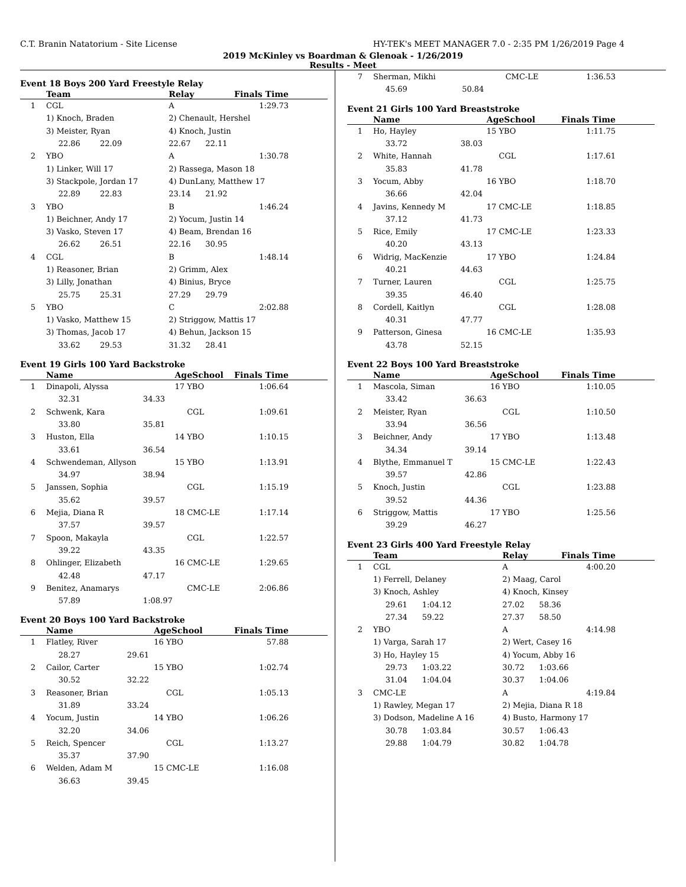C.T. Branin Natatorium - Site License HY-TEK's MEET MANAGER 7.0 - 2:35 PM 1/26/2019 Page 4
2019 McKinley vs Boardman & Glenoak - 1/26/2019
Results - Meet
Event 18 Boys 200 Yard Freestyle Relay
| | Team | | Relay | Finals Time |
| --- | --- | --- | --- | --- |
| 1 | CGL | | A | 1:29.73 |
| | 1) Knoch, Braden | | 2) Chenault, Hershel | |
| | 3) Meister, Ryan | | 4) Knoch, Justin | |
| | 22.86 22.09 | | 22.67 22.11 | |
| 2 | YBO | | A | 1:30.78 |
| | 1) Linker, Will 17 | | 2) Rassega, Mason 18 | |
| | 3) Stackpole, Jordan 17 | | 4) DunLany, Matthew 17 | |
| | 22.89 22.83 | | 23.14 21.92 | |
| 3 | YBO | | B | 1:46.24 |
| | 1) Beichner, Andy 17 | | 2) Yocum, Justin 14 | |
| | 3) Vasko, Steven 17 | | 4) Beam, Brendan 16 | |
| | 26.62 26.51 | | 22.16 30.95 | |
| 4 | CGL | | B | 1:48.14 |
| | 1) Reasoner, Brian | | 2) Grimm, Alex | |
| | 3) Lilly, Jonathan | | 4) Binius, Bryce | |
| | 25.75 25.31 | | 27.29 29.79 | |
| 5 | YBO | | C | 2:02.88 |
| | 1) Vasko, Matthew 15 | | 2) Striggow, Mattis 17 | |
| | 3) Thomas, Jacob 17 | | 4) Behun, Jackson 15 | |
| | 33.62 29.53 | | 31.32 28.41 | |
Event 19 Girls 100 Yard Backstroke
| | Name | | AgeSchool | Finals Time |
| --- | --- | --- | --- | --- |
| 1 | Dinapoli, Alyssa | | 17 YBO | 1:06.64 |
| | 32.31 | 34.33 | | |
| 2 | Schwenk, Kara | | CGL | 1:09.61 |
| | 33.80 | 35.81 | | |
| 3 | Huston, Ella | | 14 YBO | 1:10.15 |
| | 33.61 | 36.54 | | |
| 4 | Schwendeman, Allyson | | 15 YBO | 1:13.91 |
| | 34.97 | 38.94 | | |
| 5 | Janssen, Sophia | | CGL | 1:15.19 |
| | 35.62 | 39.57 | | |
| 6 | Mejia, Diana R | | 18 CMC-LE | 1:17.14 |
| | 37.57 | 39.57 | | |
| 7 | Spoon, Makayla | | CGL | 1:22.57 |
| | 39.22 | 43.35 | | |
| 8 | Ohlinger, Elizabeth | | 16 CMC-LE | 1:29.65 |
| | 42.48 | 47.17 | | |
| 9 | Benitez, Anamarys | | CMC-LE | 2:06.86 |
| | 57.89 | 1:08.97 | | |
Event 20 Boys 100 Yard Backstroke
| | Name | | AgeSchool | Finals Time |
| --- | --- | --- | --- | --- |
| 1 | Flatley, River | | 16 YBO | 57.88 |
| | 28.27 | 29.61 | | |
| 2 | Cailor, Carter | | 15 YBO | 1:02.74 |
| | 30.52 | 32.22 | | |
| 3 | Reasoner, Brian | | CGL | 1:05.13 |
| | 31.89 | 33.24 | | |
| 4 | Yocum, Justin | | 14 YBO | 1:06.26 |
| | 32.20 | 34.06 | | |
| 5 | Reich, Spencer | | CGL | 1:13.27 |
| | 35.37 | 37.90 | | |
| 6 | Welden, Adam M | | 15 CMC-LE | 1:16.08 |
| | 36.63 | 39.45 | | |
| 7 | Sherman, Mikhi | | CMC-LE | 1:36.53 |
| | 45.69 | 50.84 | | |
Event 21 Girls 100 Yard Breaststroke
| | Name | | AgeSchool | Finals Time |
| --- | --- | --- | --- | --- |
| 1 | Ho, Hayley | | 15 YBO | 1:11.75 |
| | 33.72 | 38.03 | | |
| 2 | White, Hannah | | CGL | 1:17.61 |
| | 35.83 | 41.78 | | |
| 3 | Yocum, Abby | | 16 YBO | 1:18.70 |
| | 36.66 | 42.04 | | |
| 4 | Javins, Kennedy M | | 17 CMC-LE | 1:18.85 |
| | 37.12 | 41.73 | | |
| 5 | Rice, Emily | | 17 CMC-LE | 1:23.33 |
| | 40.20 | 43.13 | | |
| 6 | Widrig, MacKenzie | | 17 YBO | 1:24.84 |
| | 40.21 | 44.63 | | |
| 7 | Turner, Lauren | | CGL | 1:25.75 |
| | 39.35 | 46.40 | | |
| 8 | Cordell, Kaitlyn | | CGL | 1:28.08 |
| | 40.31 | 47.77 | | |
| 9 | Patterson, Ginesa | | 16 CMC-LE | 1:35.93 |
| | 43.78 | 52.15 | | |
Event 22 Boys 100 Yard Breaststroke
| | Name | | AgeSchool | Finals Time |
| --- | --- | --- | --- | --- |
| 1 | Mascola, Siman | | 16 YBO | 1:10.05 |
| | 33.42 | 36.63 | | |
| 2 | Meister, Ryan | | CGL | 1:10.50 |
| | 33.94 | 36.56 | | |
| 3 | Beichner, Andy | | 17 YBO | 1:13.48 |
| | 34.34 | 39.14 | | |
| 4 | Blythe, Emmanuel T | | 15 CMC-LE | 1:22.43 |
| | 39.57 | 42.86 | | |
| 5 | Knoch, Justin | | CGL | 1:23.88 |
| | 39.52 | 44.36 | | |
| 6 | Striggow, Mattis | | 17 YBO | 1:25.56 |
| | 39.29 | 46.27 | | |
Event 23 Girls 400 Yard Freestyle Relay
| | Team | | Relay | Finals Time |
| --- | --- | --- | --- | --- |
| 1 | CGL | | A | 4:00.20 |
| | 1) Ferrell, Delaney | | 2) Maag, Carol | |
| | 3) Knoch, Ashley | | 4) Knoch, Kinsey | |
| | 29.61 1:04.12 | | 27.02 58.36 | |
| | 27.34 59.22 | | 27.37 58.50 | |
| 2 | YBO | | A | 4:14.98 |
| | 1) Varga, Sarah 17 | | 2) Wert, Casey 16 | |
| | 3) Ho, Hayley 15 | | 4) Yocum, Abby 16 | |
| | 29.73 1:03.22 | | 30.72 1:03.66 | |
| | 31.04 1:04.04 | | 30.37 1:04.06 | |
| 3 | CMC-LE | | A | 4:19.84 |
| | 1) Rawley, Megan 17 | | 2) Mejia, Diana R 18 | |
| | 3) Dodson, Madeline A 16 | | 4) Busto, Harmony 17 | |
| | 30.78 1:03.84 | | 30.57 1:06.43 | |
| | 29.88 1:04.79 | | 30.82 1:04.78 | |